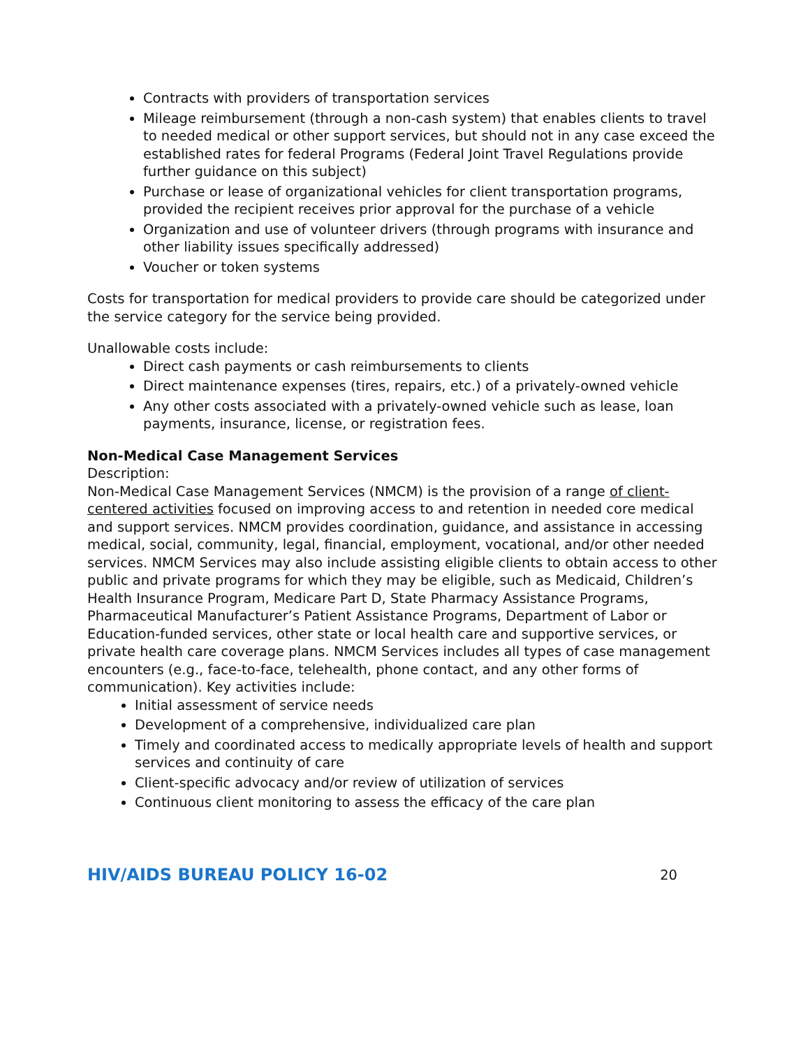Contracts with providers of transportation services
Mileage reimbursement (through a non-cash system) that enables clients to travel to needed medical or other support services, but should not in any case exceed the established rates for federal Programs (Federal Joint Travel Regulations provide further guidance on this subject)
Purchase or lease of organizational vehicles for client transportation programs, provided the recipient receives prior approval for the purchase of a vehicle
Organization and use of volunteer drivers (through programs with insurance and other liability issues specifically addressed)
Voucher or token systems
Costs for transportation for medical providers to provide care should be categorized under the service category for the service being provided.
Unallowable costs include:
Direct cash payments or cash reimbursements to clients
Direct maintenance expenses (tires, repairs, etc.) of a privately-owned vehicle
Any other costs associated with a privately-owned vehicle such as lease, loan payments, insurance, license, or registration fees.
Non-Medical Case Management Services
Description:
Non-Medical Case Management Services (NMCM) is the provision of a range of client-centered activities focused on improving access to and retention in needed core medical and support services. NMCM provides coordination, guidance, and assistance in accessing medical, social, community, legal, financial, employment, vocational, and/or other needed services. NMCM Services may also include assisting eligible clients to obtain access to other public and private programs for which they may be eligible, such as Medicaid, Children’s Health Insurance Program, Medicare Part D, State Pharmacy Assistance Programs, Pharmaceutical Manufacturer’s Patient Assistance Programs, Department of Labor or Education-funded services, other state or local health care and supportive services, or private health care coverage plans. NMCM Services includes all types of case management encounters (e.g., face-to-face, telehealth, phone contact, and any other forms of communication). Key activities include:
Initial assessment of service needs
Development of a comprehensive, individualized care plan
Timely and coordinated access to medically appropriate levels of health and support services and continuity of care
Client-specific advocacy and/or review of utilization of services
Continuous client monitoring to assess the efficacy of the care plan
HIV/AIDS BUREAU POLICY 16-02 20